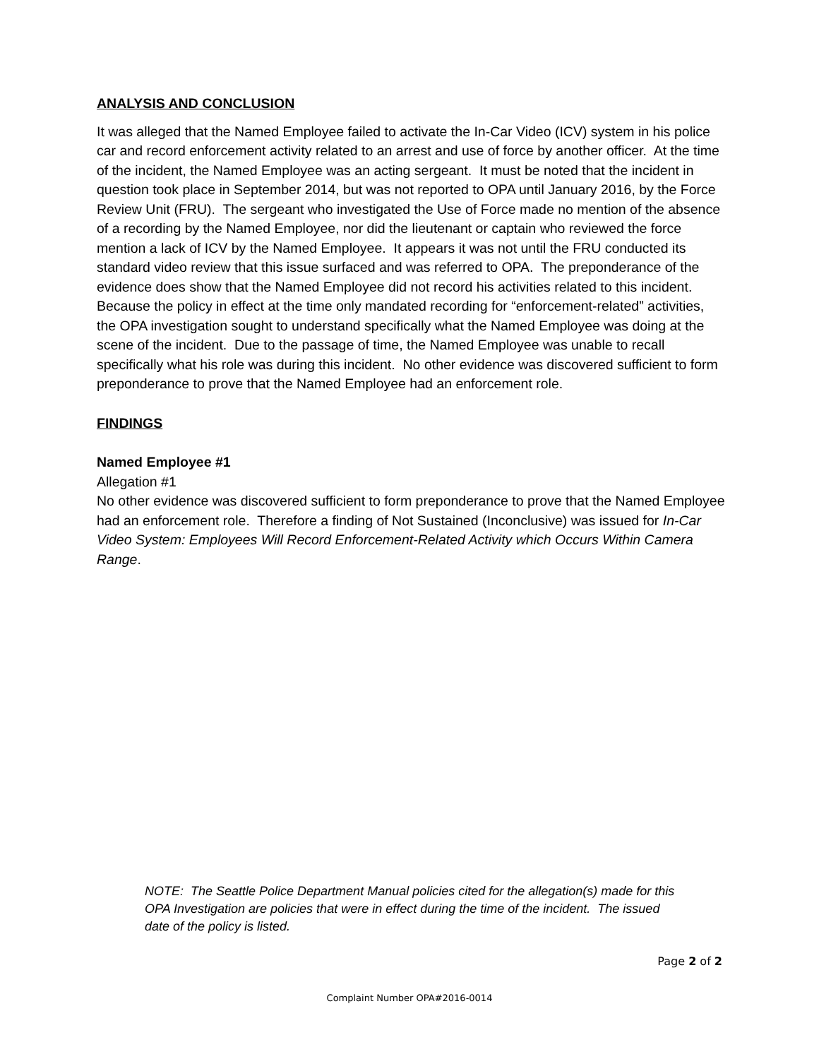ANALYSIS AND CONCLUSION
It was alleged that the Named Employee failed to activate the In-Car Video (ICV) system in his police car and record enforcement activity related to an arrest and use of force by another officer. At the time of the incident, the Named Employee was an acting sergeant. It must be noted that the incident in question took place in September 2014, but was not reported to OPA until January 2016, by the Force Review Unit (FRU). The sergeant who investigated the Use of Force made no mention of the absence of a recording by the Named Employee, nor did the lieutenant or captain who reviewed the force mention a lack of ICV by the Named Employee. It appears it was not until the FRU conducted its standard video review that this issue surfaced and was referred to OPA. The preponderance of the evidence does show that the Named Employee did not record his activities related to this incident. Because the policy in effect at the time only mandated recording for “enforcement-related” activities, the OPA investigation sought to understand specifically what the Named Employee was doing at the scene of the incident. Due to the passage of time, the Named Employee was unable to recall specifically what his role was during this incident. No other evidence was discovered sufficient to form preponderance to prove that the Named Employee had an enforcement role.
FINDINGS
Named Employee #1
Allegation #1
No other evidence was discovered sufficient to form preponderance to prove that the Named Employee had an enforcement role. Therefore a finding of Not Sustained (Inconclusive) was issued for In-Car Video System: Employees Will Record Enforcement-Related Activity which Occurs Within Camera Range.
NOTE: The Seattle Police Department Manual policies cited for the allegation(s) made for this OPA Investigation are policies that were in effect during the time of the incident. The issued date of the policy is listed.
Page 2 of 2
Complaint Number OPA#2016-0014